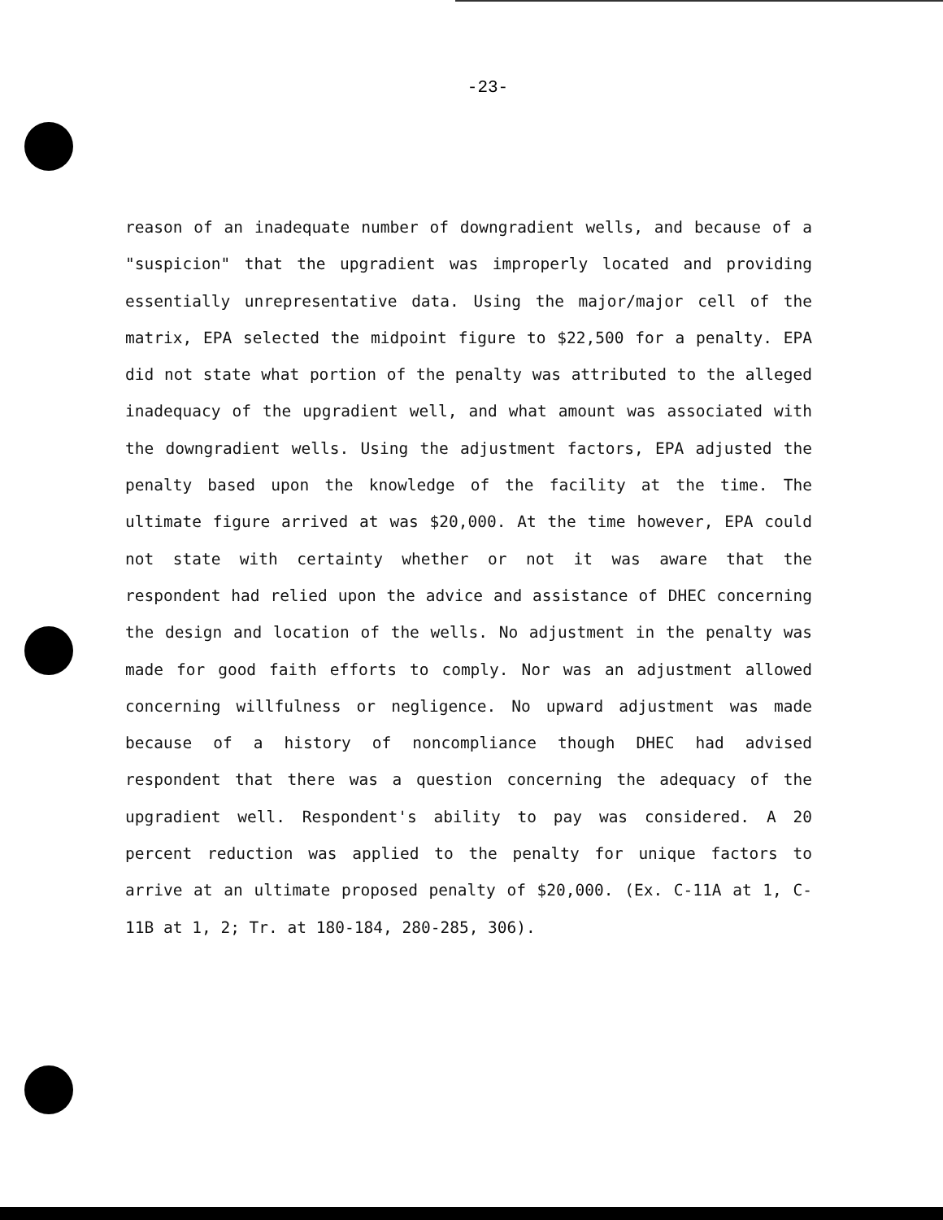-23-
reason of an inadequate number of downgradient wells, and because of a "suspicion" that the upgradient was improperly located and providing essentially unrepresentative data. Using the major/major cell of the matrix, EPA selected the midpoint figure to $22,500 for a penalty. EPA did not state what portion of the penalty was attributed to the alleged inadequacy of the upgradient well, and what amount was associated with the downgradient wells. Using the adjustment factors, EPA adjusted the penalty based upon the knowledge of the facility at the time. The ultimate figure arrived at was $20,000. At the time however, EPA could not state with certainty whether or not it was aware that the respondent had relied upon the advice and assistance of DHEC concerning the design and location of the wells. No adjustment in the penalty was made for good faith efforts to comply. Nor was an adjustment allowed concerning willfulness or negligence. No upward adjustment was made because of a history of noncompliance though DHEC had advised respondent that there was a question concerning the adequacy of the upgradient well. Respondent's ability to pay was considered. A 20 percent reduction was applied to the penalty for unique factors to arrive at an ultimate proposed penalty of $20,000. (Ex. C-11A at 1, C-11B at 1, 2; Tr. at 180-184, 280-285, 306).